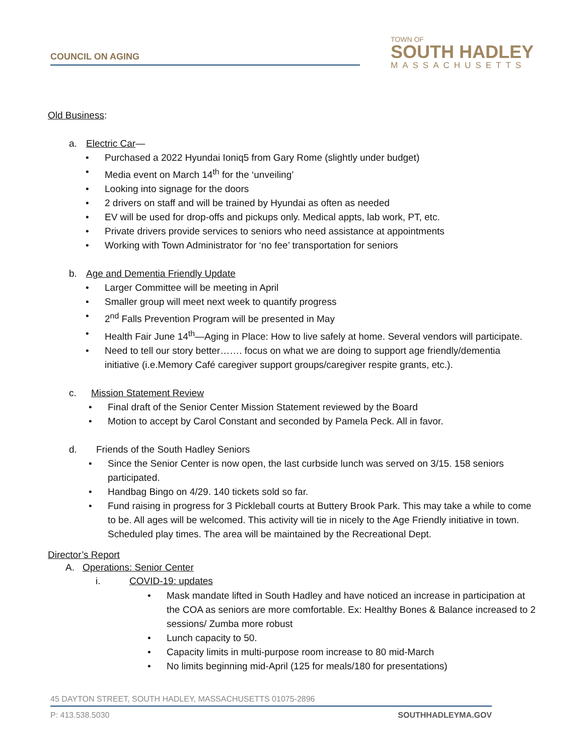COUNCIL ON AGING
TOWN OF
SOUTH HADLEY
MASSACHUSETTS
Old Business:
a. Electric Car—
• Purchased a 2022 Hyundai Ioniq5 from Gary Rome (slightly under budget)
• Media event on March 14<sup>th</sup> for the ‘unveiling’
• Looking into signage for the doors
• 2 drivers on staff and will be trained by Hyundai as often as needed
• EV will be used for drop-offs and pickups only. Medical appts, lab work, PT, etc.
• Private drivers provide services to seniors who need assistance at appointments
• Working with Town Administrator for ‘no fee’ transportation for seniors
b. Age and Dementia Friendly Update
• Larger Committee will be meeting in April
• Smaller group will meet next week to quantify progress
• 2<sup>nd</sup> Falls Prevention Program will be presented in May
• Health Fair June 14<sup>th</sup>—Aging in Place: How to live safely at home. Several vendors will participate.
• Need to tell our story better……. focus on what we are doing to support age friendly/dementia initiative (i.e.Memory Café caregiver support groups/caregiver respite grants, etc.).
c. Mission Statement Review
• Final draft of the Senior Center Mission Statement reviewed by the Board
• Motion to accept by Carol Constant and seconded by Pamela Peck. All in favor.
d. Friends of the South Hadley Seniors
• Since the Senior Center is now open, the last curbside lunch was served on 3/15. 158 seniors participated.
• Handbag Bingo on 4/29. 140 tickets sold so far.
• Fund raising in progress for 3 Pickleball courts at Buttery Brook Park. This may take a while to come to be. All ages will be welcomed. This activity will tie in nicely to the Age Friendly initiative in town. Scheduled play times. The area will be maintained by the Recreational Dept.
Director’s Report
A. Operations: Senior Center
i. COVID-19: updates
• Mask mandate lifted in South Hadley and have noticed an increase in participation at the COA as seniors are more comfortable. Ex: Healthy Bones & Balance increased to 2 sessions/ Zumba more robust
• Lunch capacity to 50.
• Capacity limits in multi-purpose room increase to 80 mid-March
• No limits beginning mid-April (125 for meals/180 for presentations)
45 DAYTON STREET, SOUTH HADLEY, MASSACHUSETTS 01075-2896
P: 413.538.5030 SOUTHHADLEYMA.GOV